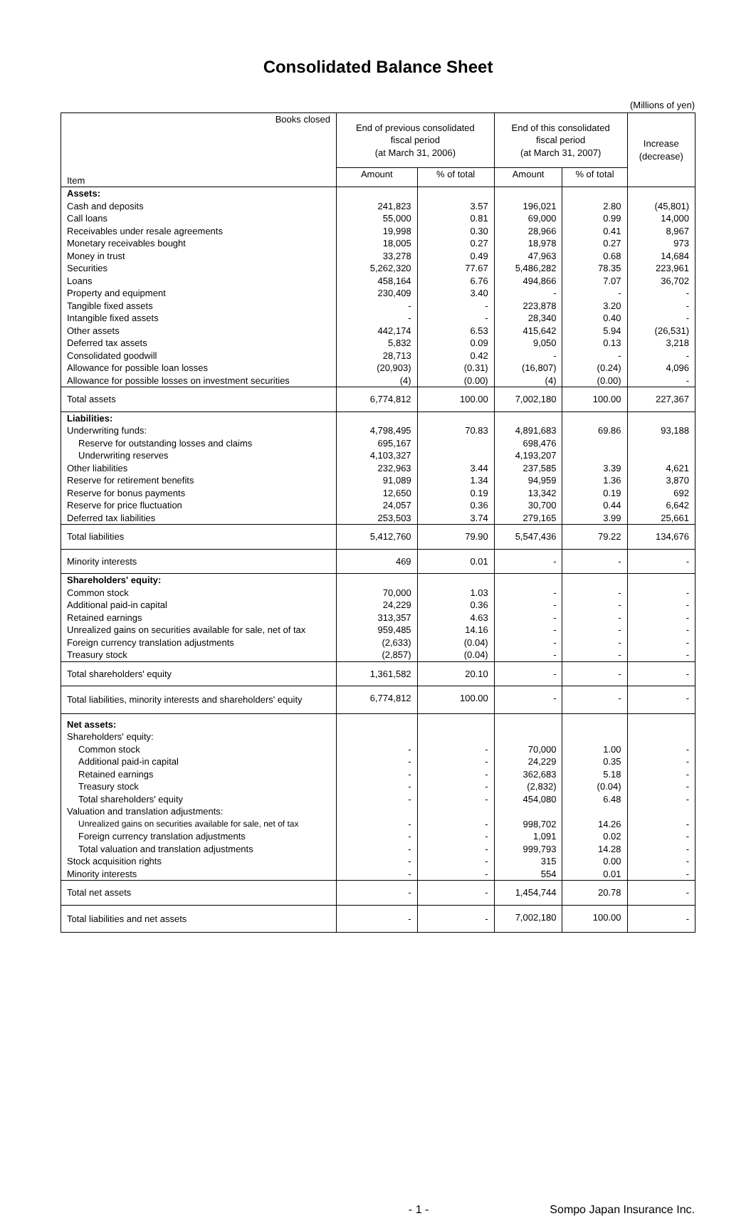Consolidated Balance Sheet
(Millions of yen)
| Books closed Item | End of previous consolidated fiscal period (at March 31, 2006) | | End of this consolidated fiscal period (at March 31, 2007) | | Increase (decrease) |
| --- | --- | --- | --- | --- | --- |
| | Amount | % of total | Amount | % of total | |
| Assets: | | | | | |
| Cash and deposits | 241,823 | 3.57 | 196,021 | 2.80 | (45,801) |
| Call loans | 55,000 | 0.81 | 69,000 | 0.99 | 14,000 |
| Receivables under resale agreements | 19,998 | 0.30 | 28,966 | 0.41 | 8,967 |
| Monetary receivables bought | 18,005 | 0.27 | 18,978 | 0.27 | 973 |
| Money in trust | 33,278 | 0.49 | 47,963 | 0.68 | 14,684 |
| Securities | 5,262,320 | 77.67 | 5,486,282 | 78.35 | 223,961 |
| Loans | 458,164 | 6.76 | 494,866 | 7.07 | 36,702 |
| Property and equipment | 230,409 | 3.40 | - | - | - |
| Tangible fixed assets | - | - | 223,878 | 3.20 | - |
| Intangible fixed assets | - | - | 28,340 | 0.40 | - |
| Other assets | 442,174 | 6.53 | 415,642 | 5.94 | (26,531) |
| Deferred tax assets | 5,832 | 0.09 | 9,050 | 0.13 | 3,218 |
| Consolidated goodwill | 28,713 | 0.42 | - | - | - |
| Allowance for possible loan losses | (20,903) | (0.31) | (16,807) | (0.24) | 4,096 |
| Allowance for possible losses on investment securities | (4) | (0.00) | (4) | (0.00) | - |
| Total assets | 6,774,812 | 100.00 | 7,002,180 | 100.00 | 227,367 |
| Liabilities: | | | | | |
| Underwriting funds: | 4,798,495 | 70.83 | 4,891,683 | 69.86 | 93,188 |
| Reserve for outstanding losses and claims | 695,167 | | 698,476 | | |
| Underwriting reserves | 4,103,327 | | 4,193,207 | | |
| Other liabilities | 232,963 | 3.44 | 237,585 | 3.39 | 4,621 |
| Reserve for retirement benefits | 91,089 | 1.34 | 94,959 | 1.36 | 3,870 |
| Reserve for bonus payments | 12,650 | 0.19 | 13,342 | 0.19 | 692 |
| Reserve for price fluctuation | 24,057 | 0.36 | 30,700 | 0.44 | 6,642 |
| Deferred tax liabilities | 253,503 | 3.74 | 279,165 | 3.99 | 25,661 |
| Total liabilities | 5,412,760 | 79.90 | 5,547,436 | 79.22 | 134,676 |
| Minority interests | 469 | 0.01 | - | - | - |
| Shareholders' equity: | | | | | |
| Common stock | 70,000 | 1.03 | - | - | - |
| Additional paid-in capital | 24,229 | 0.36 | - | - | - |
| Retained earnings | 313,357 | 4.63 | - | - | - |
| Unrealized gains on securities available for sale, net of tax | 959,485 | 14.16 | - | - | - |
| Foreign currency translation adjustments | (2,633) | (0.04) | - | - | - |
| Treasury stock | (2,857) | (0.04) | - | - | - |
| Total shareholders' equity | 1,361,582 | 20.10 | - | - | - |
| Total liabilities, minority interests and shareholders' equity | 6,774,812 | 100.00 | - | - | - |
| Net assets: | | | | | |
| Shareholders' equity: | | | | | |
| Common stock | - | - | 70,000 | 1.00 | - |
| Additional paid-in capital | - | - | 24,229 | 0.35 | - |
| Retained earnings | - | - | 362,683 | 5.18 | - |
| Treasury stock | - | - | (2,832) | (0.04) | - |
| Total shareholders' equity | - | - | 454,080 | 6.48 | - |
| Valuation and translation adjustments: | | | | | |
| Unrealized gains on securities available for sale, net of tax | - | - | 998,702 | 14.26 | - |
| Foreign currency translation adjustments | - | - | 1,091 | 0.02 | - |
| Total valuation and translation adjustments | - | - | 999,793 | 14.28 | - |
| Stock acquisition rights | - | - | 315 | 0.00 | - |
| Minority interests | - | - | 554 | 0.01 | - |
| Total net assets | - | - | 1,454,744 | 20.78 | - |
| Total liabilities and net assets | - | - | 7,002,180 | 100.00 | - |
- 1 - Sompo Japan Insurance Inc.